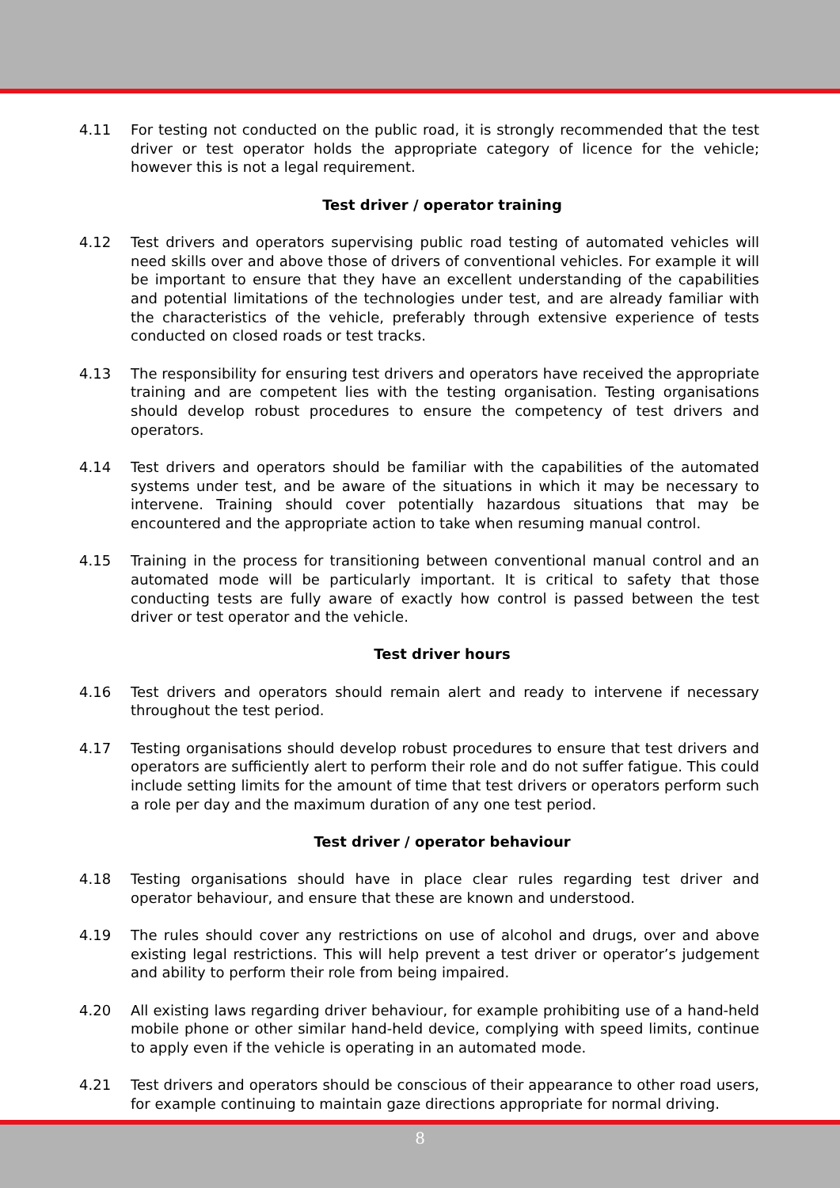4.11 For testing not conducted on the public road, it is strongly recommended that the test driver or test operator holds the appropriate category of licence for the vehicle; however this is not a legal requirement.
Test driver / operator training
4.12 Test drivers and operators supervising public road testing of automated vehicles will need skills over and above those of drivers of conventional vehicles. For example it will be important to ensure that they have an excellent understanding of the capabilities and potential limitations of the technologies under test, and are already familiar with the characteristics of the vehicle, preferably through extensive experience of tests conducted on closed roads or test tracks.
4.13 The responsibility for ensuring test drivers and operators have received the appropriate training and are competent lies with the testing organisation. Testing organisations should develop robust procedures to ensure the competency of test drivers and operators.
4.14 Test drivers and operators should be familiar with the capabilities of the automated systems under test, and be aware of the situations in which it may be necessary to intervene. Training should cover potentially hazardous situations that may be encountered and the appropriate action to take when resuming manual control.
4.15 Training in the process for transitioning between conventional manual control and an automated mode will be particularly important. It is critical to safety that those conducting tests are fully aware of exactly how control is passed between the test driver or test operator and the vehicle.
Test driver hours
4.16 Test drivers and operators should remain alert and ready to intervene if necessary throughout the test period.
4.17 Testing organisations should develop robust procedures to ensure that test drivers and operators are sufficiently alert to perform their role and do not suffer fatigue. This could include setting limits for the amount of time that test drivers or operators perform such a role per day and the maximum duration of any one test period.
Test driver / operator behaviour
4.18 Testing organisations should have in place clear rules regarding test driver and operator behaviour, and ensure that these are known and understood.
4.19 The rules should cover any restrictions on use of alcohol and drugs, over and above existing legal restrictions. This will help prevent a test driver or operator’s judgement and ability to perform their role from being impaired.
4.20 All existing laws regarding driver behaviour, for example prohibiting use of a hand-held mobile phone or other similar hand-held device, complying with speed limits, continue to apply even if the vehicle is operating in an automated mode.
4.21 Test drivers and operators should be conscious of their appearance to other road users, for example continuing to maintain gaze directions appropriate for normal driving.
8